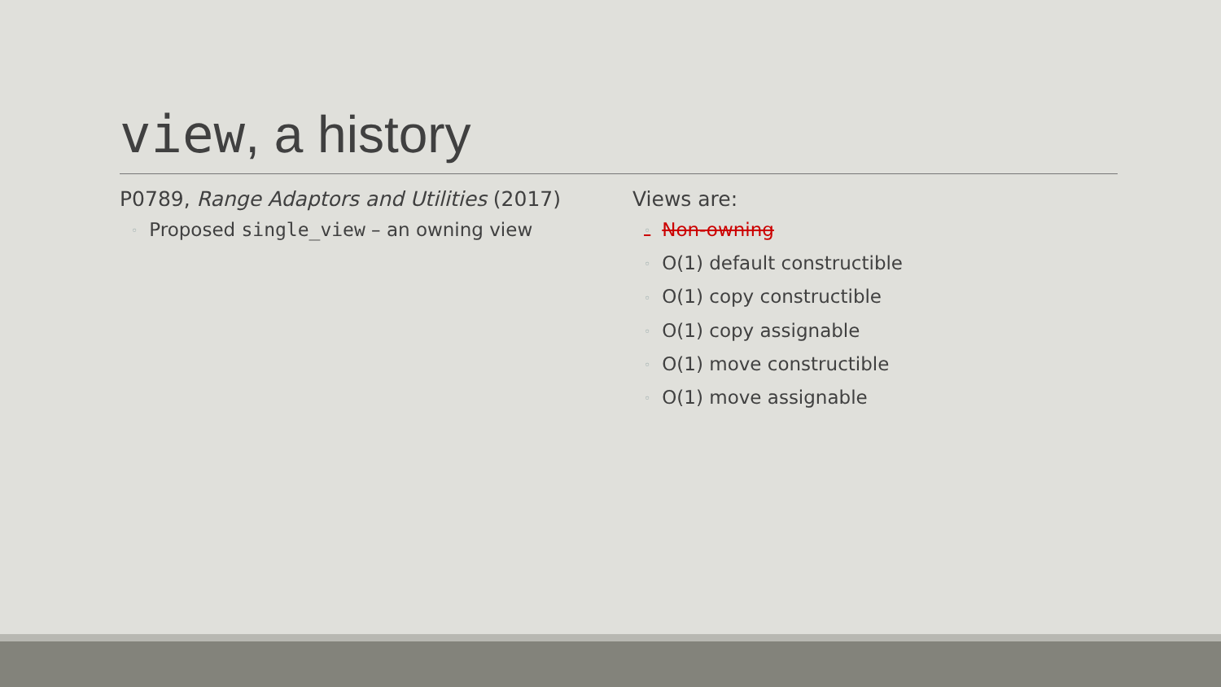view, a history
P0789, Range Adaptors and Utilities (2017)
◦ Proposed single_view – an owning view
Views are:
◦ Non-owning
◦ O(1) default constructible
◦ O(1) copy constructible
◦ O(1) copy assignable
◦ O(1) move constructible
◦ O(1) move assignable